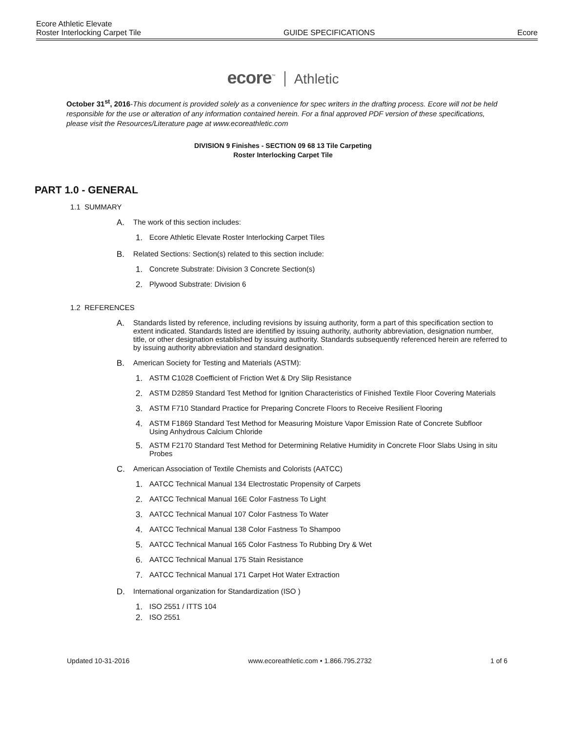Ecore Athletic Elevate
Roster Interlocking Carpet Tile GUIDE SPECIFICATIONS Ecore
ecore<sup>™</sup> Athletic
October 31<sup>st</sup>, 2016-This document is provided solely as a convenience for spec writers in the drafting process. Ecore will not be held responsible for the use or alteration of any information contained herein. For a final approved PDF version of these specifications, please visit the Resources/Literature page at www.ecoreathletic.com
DIVISION 9 Finishes - SECTION 09 68 13 Tile Carpeting
Roster Interlocking Carpet Tile
PART 1.0 - GENERAL
1.1 SUMMARY
A. The work of this section includes:
1. Ecore Athletic Elevate Roster Interlocking Carpet Tiles
B. Related Sections: Section(s) related to this section include:
1. Concrete Substrate: Division 3 Concrete Section(s)
2. Plywood Substrate: Division 6
1.2 REFERENCES
A. Standards listed by reference, including revisions by issuing authority, form a part of this specification section to extent indicated. Standards listed are identified by issuing authority, authority abbreviation, designation number, title, or other designation established by issuing authority. Standards subsequently referenced herein are referred to by issuing authority abbreviation and standard designation.
B. American Society for Testing and Materials (ASTM):
1. ASTM C1028 Coefficient of Friction Wet & Dry Slip Resistance
2. ASTM D2859 Standard Test Method for Ignition Characteristics of Finished Textile Floor Covering Materials
3. ASTM F710 Standard Practice for Preparing Concrete Floors to Receive Resilient Flooring
4. ASTM F1869 Standard Test Method for Measuring Moisture Vapor Emission Rate of Concrete Subfloor Using Anhydrous Calcium Chloride
5. ASTM F2170 Standard Test Method for Determining Relative Humidity in Concrete Floor Slabs Using in situ Probes
C. American Association of Textile Chemists and Colorists (AATCC)
1. AATCC Technical Manual 134 Electrostatic Propensity of Carpets
2. AATCC Technical Manual 16E Color Fastness To Light
3. AATCC Technical Manual 107 Color Fastness To Water
4. AATCC Technical Manual 138 Color Fastness To Shampoo
5. AATCC Technical Manual 165 Color Fastness To Rubbing Dry & Wet
6. AATCC Technical Manual 175 Stain Resistance
7. AATCC Technical Manual 171 Carpet Hot Water Extraction
D. International organization for Standardization (ISO )
1. ISO 2551 / ITTS 104
2. ISO 2551
Updated 10-31-2016 www.ecoreathletic.com • 1.866.795.2732 1 of 6